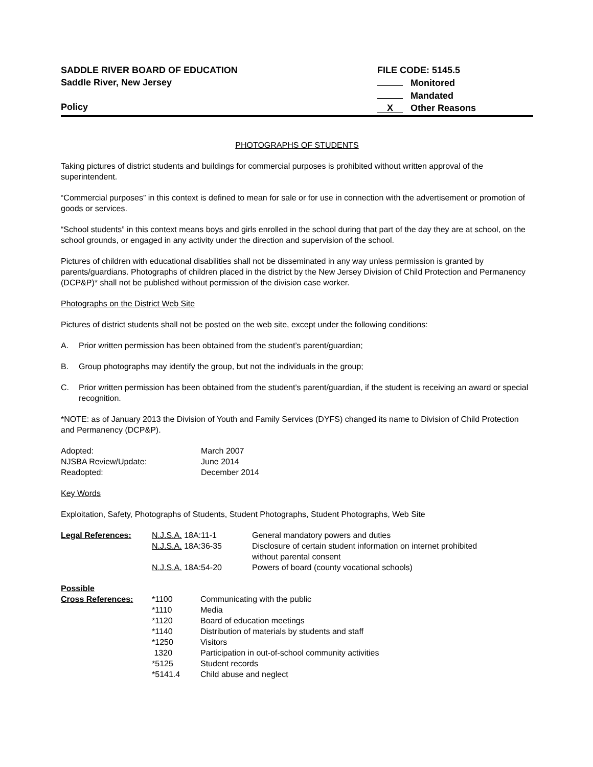SADDLE RIVER BOARD OF EDUCATION
Saddle River, New Jersey
Policy
FILE CODE: 5145.5
Monitored
Mandated
X Other Reasons
PHOTOGRAPHS OF STUDENTS
Taking pictures of district students and buildings for commercial purposes is prohibited without written approval of the superintendent.
“Commercial purposes” in this context is defined to mean for sale or for use in connection with the advertisement or promotion of goods or services.
“School students” in this context means boys and girls enrolled in the school during that part of the day they are at school, on the school grounds, or engaged in any activity under the direction and supervision of the school.
Pictures of children with educational disabilities shall not be disseminated in any way unless permission is granted by parents/guardians. Photographs of children placed in the district by the New Jersey Division of Child Protection and Permanency (DCP&P)* shall not be published without permission of the division case worker.
Photographs on the District Web Site
Pictures of district students shall not be posted on the web site, except under the following conditions:
A. Prior written permission has been obtained from the student’s parent/guardian;
B. Group photographs may identify the group, but not the individuals in the group;
C. Prior written permission has been obtained from the student’s parent/guardian, if the student is receiving an award or special recognition.
*NOTE: as of January 2013 the Division of Youth and Family Services (DYFS) changed its name to Division of Child Protection and Permanency (DCP&P).
| Adopted: | March 2007 |
| NJSBA Review/Update: | June 2014 |
| Readopted: | December 2014 |
Key Words
Exploitation, Safety, Photographs of Students, Student Photographs, Student Photographs, Web Site
| Legal References: | N.J.S.A. 18A:11-1 | General mandatory powers and duties |
| | N.J.S.A. 18A:36-35 | Disclosure of certain student information on internet prohibited without parental consent |
| | N.J.S.A. 18A:54-20 | Powers of board (county vocational schools) |
| Possible | | |
| Cross References: | *1100 | Communicating with the public |
| | *1110 | Media |
| | *1120 | Board of education meetings |
| | *1140 | Distribution of materials by students and staff |
| | *1250 | Visitors |
| | 1320 | Participation in out-of-school community activities |
| | *5125 | Student records |
| | *5141.4 | Child abuse and neglect |